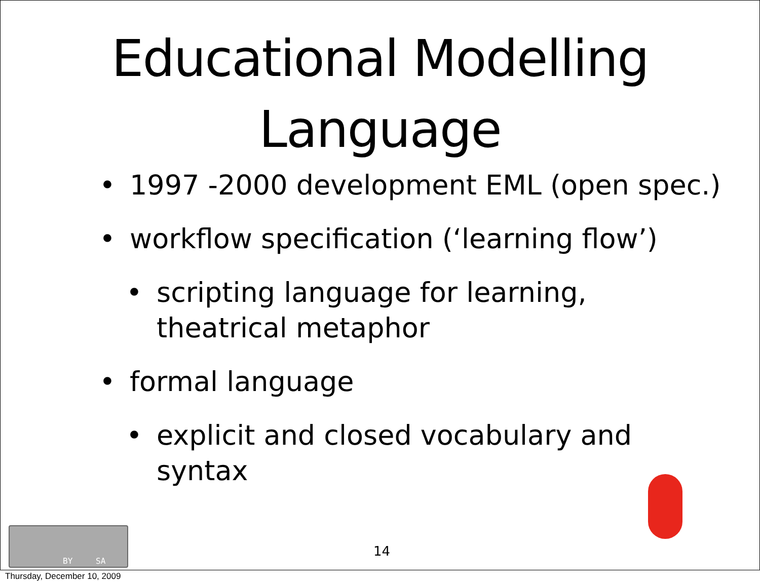Educational Modelling
Language
• 1997 -2000 development EML (open spec.)
• workflow specification (‘learning flow’)
• scripting language for learning, theatrical metaphor
• formal language
• explicit and closed vocabulary and syntax
14
BY SA
Thursday, December 10, 2009